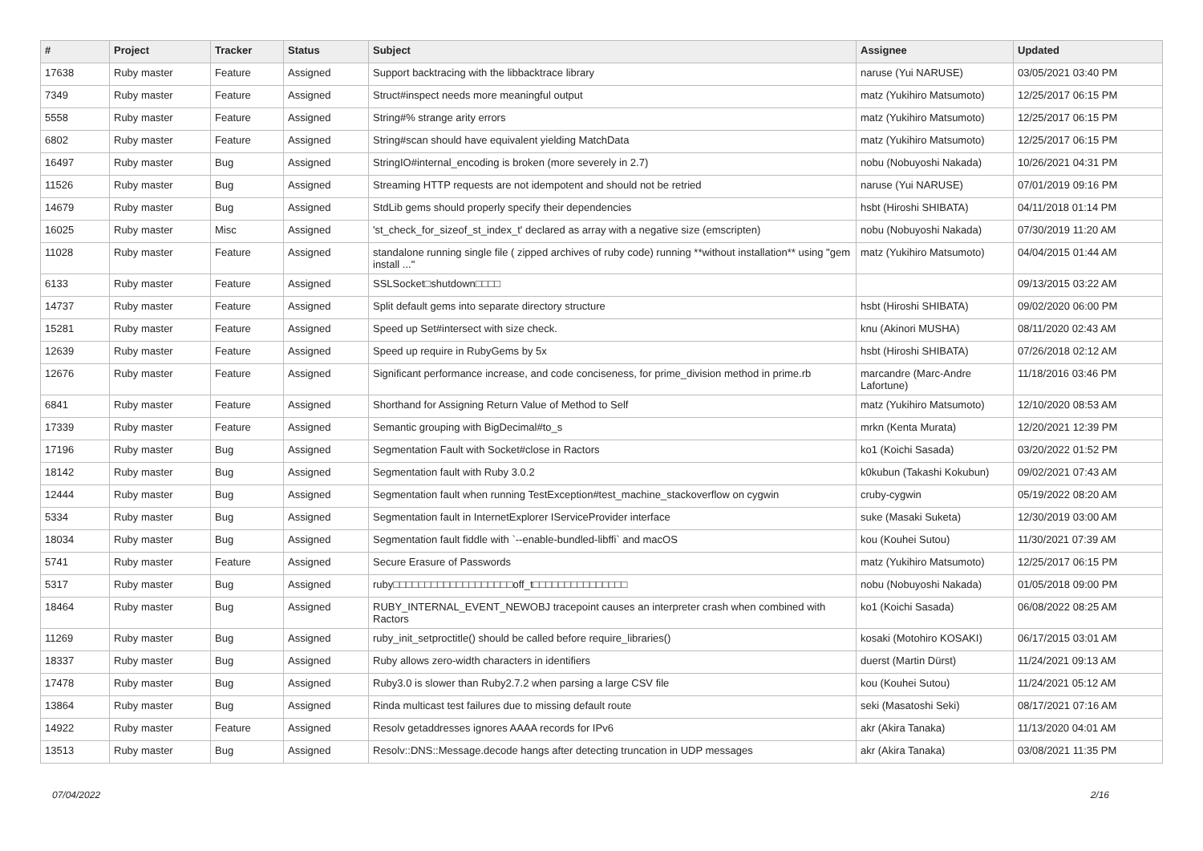| # | Project | Tracker | Status | Subject | Assignee | Updated |
| --- | --- | --- | --- | --- | --- | --- |
| 17638 | Ruby master | Feature | Assigned | Support backtracing with the libbacktrace library | naruse (Yui NARUSE) | 03/05/2021 03:40 PM |
| 7349 | Ruby master | Feature | Assigned | Struct#inspect needs more meaningful output | matz (Yukihiro Matsumoto) | 12/25/2017 06:15 PM |
| 5558 | Ruby master | Feature | Assigned | String#% strange arity errors | matz (Yukihiro Matsumoto) | 12/25/2017 06:15 PM |
| 6802 | Ruby master | Feature | Assigned | String#scan should have equivalent yielding MatchData | matz (Yukihiro Matsumoto) | 12/25/2017 06:15 PM |
| 16497 | Ruby master | Bug | Assigned | StringIO#internal_encoding is broken (more severely in 2.7) | nobu (Nobuyoshi Nakada) | 10/26/2021 04:31 PM |
| 11526 | Ruby master | Bug | Assigned | Streaming HTTP requests are not idempotent and should not be retried | naruse (Yui NARUSE) | 07/01/2019 09:16 PM |
| 14679 | Ruby master | Bug | Assigned | StdLib gems should properly specify their dependencies | hsbt (Hiroshi SHIBATA) | 04/11/2018 01:14 PM |
| 16025 | Ruby master | Misc | Assigned | 'st_check_for_sizeof_st_index_t' declared as array with a negative size (emscripten) | nobu (Nobuyoshi Nakada) | 07/30/2019 11:20 AM |
| 11028 | Ruby master | Feature | Assigned | standalone running single file ( zipped archives of ruby code) running **without installation** using "gem install ..." | matz (Yukihiro Matsumoto) | 04/04/2015 01:44 AM |
| 6133 | Ruby master | Feature | Assigned | SSLSocket□shutdown□□□□ | | 09/13/2015 03:22 AM |
| 14737 | Ruby master | Feature | Assigned | Split default gems into separate directory structure | hsbt (Hiroshi SHIBATA) | 09/02/2020 06:00 PM |
| 15281 | Ruby master | Feature | Assigned | Speed up Set#intersect with size check. | knu (Akinori MUSHA) | 08/11/2020 02:43 AM |
| 12639 | Ruby master | Feature | Assigned | Speed up require in RubyGems by 5x | hsbt (Hiroshi SHIBATA) | 07/26/2018 02:12 AM |
| 12676 | Ruby master | Feature | Assigned | Significant performance increase, and code conciseness, for prime_division method in prime.rb | marcandre (Marc-Andre Lafortune) | 11/18/2016 03:46 PM |
| 6841 | Ruby master | Feature | Assigned | Shorthand for Assigning Return Value of Method to Self | matz (Yukihiro Matsumoto) | 12/10/2020 08:53 AM |
| 17339 | Ruby master | Feature | Assigned | Semantic grouping with BigDecimal#to_s | mrkn (Kenta Murata) | 12/20/2021 12:39 PM |
| 17196 | Ruby master | Bug | Assigned | Segmentation Fault with Socket#close in Ractors | ko1 (Koichi Sasada) | 03/20/2022 01:52 PM |
| 18142 | Ruby master | Bug | Assigned | Segmentation fault with Ruby 3.0.2 | k0kubun (Takashi Kokubun) | 09/02/2021 07:43 AM |
| 12444 | Ruby master | Bug | Assigned | Segmentation fault when running TestException#test_machine_stackoverflow on cygwin | cruby-cygwin | 05/19/2022 08:20 AM |
| 5334 | Ruby master | Bug | Assigned | Segmentation fault in InternetExplorer IServiceProvider interface | suke (Masaki Suketa) | 12/30/2019 03:00 AM |
| 18034 | Ruby master | Bug | Assigned | Segmentation fault fiddle with `--enable-bundled-libffi` and macOS | kou (Kouhei Sutou) | 11/30/2021 07:39 AM |
| 5741 | Ruby master | Feature | Assigned | Secure Erasure of Passwords | matz (Yukihiro Matsumoto) | 12/25/2017 06:15 PM |
| 5317 | Ruby master | Bug | Assigned | ruby□□□□□□□□□□□□□□□□□□□off_t□□□□□□□□□□□□□□□ | nobu (Nobuyoshi Nakada) | 01/05/2018 09:00 PM |
| 18464 | Ruby master | Bug | Assigned | RUBY_INTERNAL_EVENT_NEWOBJ tracepoint causes an interpreter crash when combined with Ractors | ko1 (Koichi Sasada) | 06/08/2022 08:25 AM |
| 11269 | Ruby master | Bug | Assigned | ruby_init_setproctitle() should be called before require_libraries() | kosaki (Motohiro KOSAKI) | 06/17/2015 03:01 AM |
| 18337 | Ruby master | Bug | Assigned | Ruby allows zero-width characters in identifiers | duerst (Martin Dürst) | 11/24/2021 09:13 AM |
| 17478 | Ruby master | Bug | Assigned | Ruby3.0 is slower than Ruby2.7.2 when parsing a large CSV file | kou (Kouhei Sutou) | 11/24/2021 05:12 AM |
| 13864 | Ruby master | Bug | Assigned | Rinda multicast test failures due to missing default route | seki (Masatoshi Seki) | 08/17/2021 07:16 AM |
| 14922 | Ruby master | Feature | Assigned | Resolv getaddresses ignores AAAA records for IPv6 | akr (Akira Tanaka) | 11/13/2020 04:01 AM |
| 13513 | Ruby master | Bug | Assigned | Resolv::DNS::Message.decode hangs after detecting truncation in UDP messages | akr (Akira Tanaka) | 03/08/2021 11:35 PM |
07/04/2022 2/16